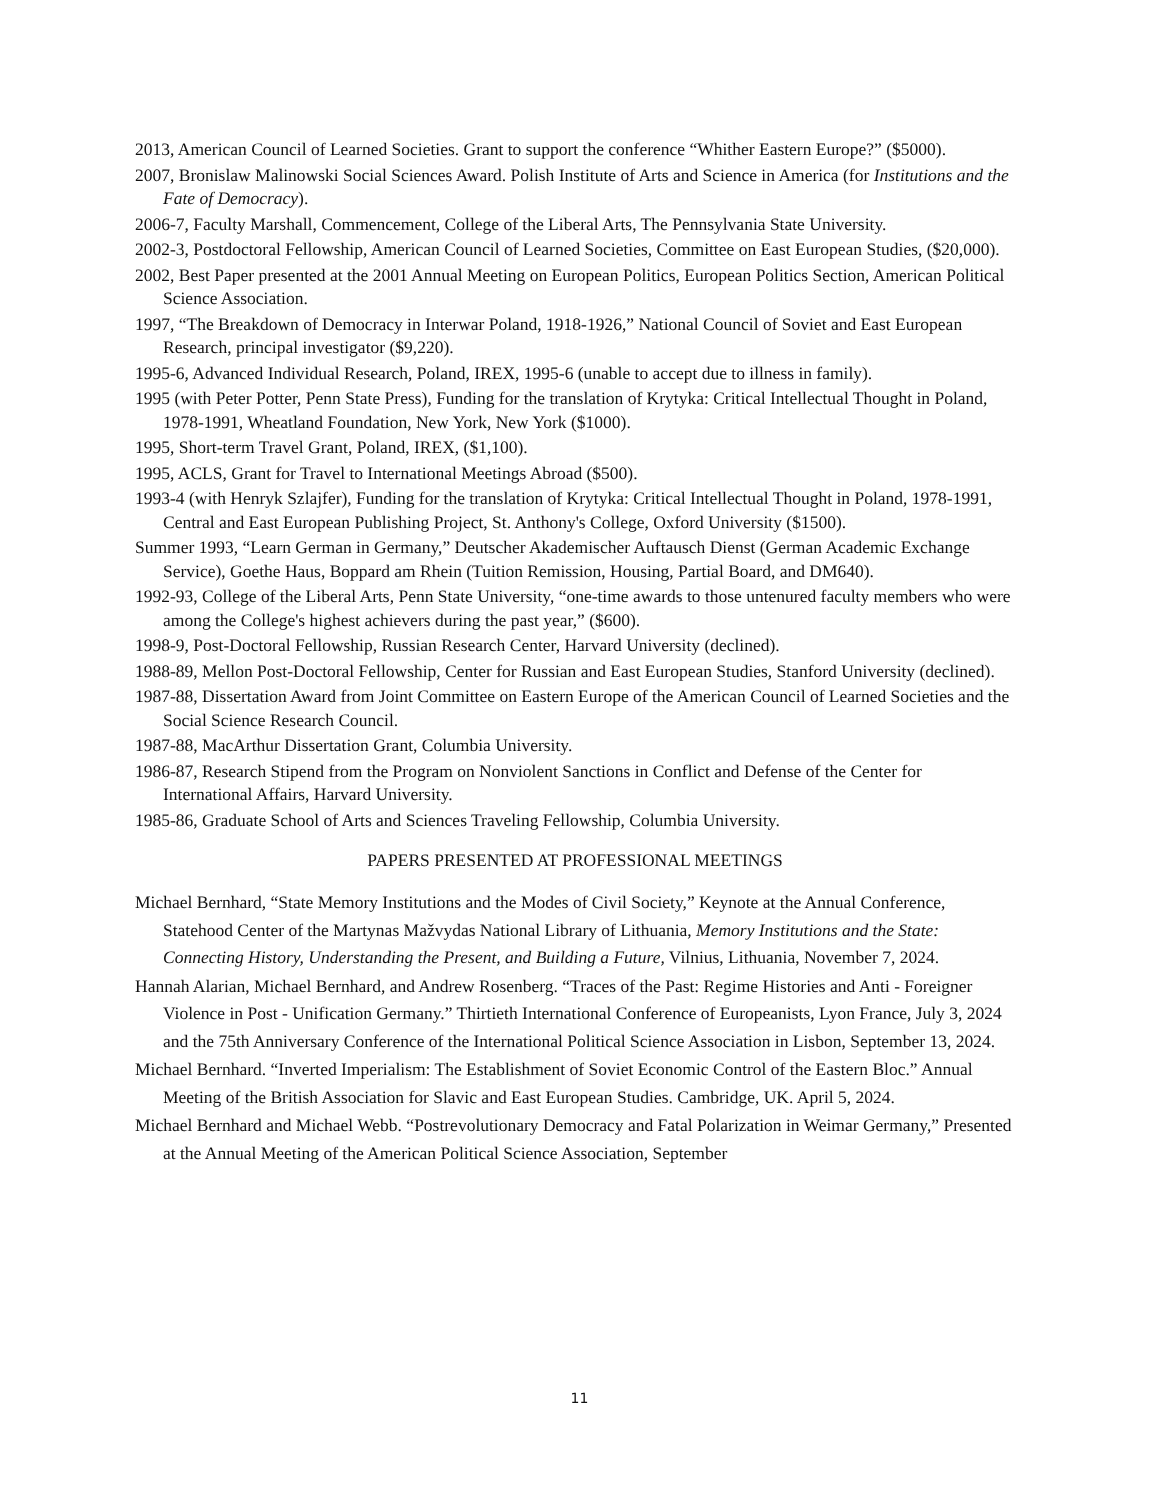2013, American Council of Learned Societies. Grant to support the conference “Whither Eastern Europe?” ($5000).
2007, Bronislaw Malinowski Social Sciences Award. Polish Institute of Arts and Science in America (for Institutions and the Fate of Democracy).
2006-7, Faculty Marshall, Commencement, College of the Liberal Arts, The Pennsylvania State University.
2002-3, Postdoctoral Fellowship, American Council of Learned Societies, Committee on East European Studies, ($20,000).
2002, Best Paper presented at the 2001 Annual Meeting on European Politics, European Politics Section, American Political Science Association.
1997, “The Breakdown of Democracy in Interwar Poland, 1918-1926,” National Council of Soviet and East European Research, principal investigator ($9,220).
1995-6, Advanced Individual Research, Poland, IREX, 1995-6 (unable to accept due to illness in family).
1995 (with Peter Potter, Penn State Press), Funding for the translation of Krytyka: Critical Intellectual Thought in Poland, 1978-1991, Wheatland Foundation, New York, New York ($1000).
1995, Short-term Travel Grant, Poland, IREX, ($1,100).
1995, ACLS, Grant for Travel to International Meetings Abroad ($500).
1993-4 (with Henryk Szlajfer), Funding for the translation of Krytyka: Critical Intellectual Thought in Poland, 1978-1991, Central and East European Publishing Project, St. Anthony's College, Oxford University ($1500).
Summer 1993, “Learn German in Germany,” Deutscher Akademischer Auftausch Dienst (German Academic Exchange Service), Goethe Haus, Boppard am Rhein (Tuition Remission, Housing, Partial Board, and DM640).
1992-93, College of the Liberal Arts, Penn State University, “one-time awards to those untenured faculty members who were among the College's highest achievers during the past year,” ($600).
1998-9, Post-Doctoral Fellowship, Russian Research Center, Harvard University (declined).
1988-89, Mellon Post-Doctoral Fellowship, Center for Russian and East European Studies, Stanford University (declined).
1987-88, Dissertation Award from Joint Committee on Eastern Europe of the American Council of Learned Societies and the Social Science Research Council.
1987-88, MacArthur Dissertation Grant, Columbia University.
1986-87, Research Stipend from the Program on Nonviolent Sanctions in Conflict and Defense of the Center for International Affairs, Harvard University.
1985-86, Graduate School of Arts and Sciences Traveling Fellowship, Columbia University.
PAPERS PRESENTED AT PROFESSIONAL MEETINGS
Michael Bernhard, “State Memory Institutions and the Modes of Civil Society,” Keynote at the Annual Conference, Statehood Center of the Martynas Mažvydas National Library of Lithuania, Memory Institutions and the State: Connecting History, Understanding the Present, and Building a Future, Vilnius, Lithuania, November 7, 2024.
Hannah Alarian, Michael Bernhard, and Andrew Rosenberg. “Traces of the Past: Regime Histories and Anti - Foreigner Violence in Post - Unification Germany.” Thirtieth International Conference of Europeanists, Lyon France, July 3, 2024 and the 75th Anniversary Conference of the International Political Science Association in Lisbon, September 13, 2024.
Michael Bernhard. “Inverted Imperialism: The Establishment of Soviet Economic Control of the Eastern Bloc.” Annual Meeting of the British Association for Slavic and East European Studies. Cambridge, UK. April 5, 2024.
Michael Bernhard and Michael Webb. “Postrevolutionary Democracy and Fatal Polarization in Weimar Germany,” Presented at the Annual Meeting of the American Political Science Association, September
11